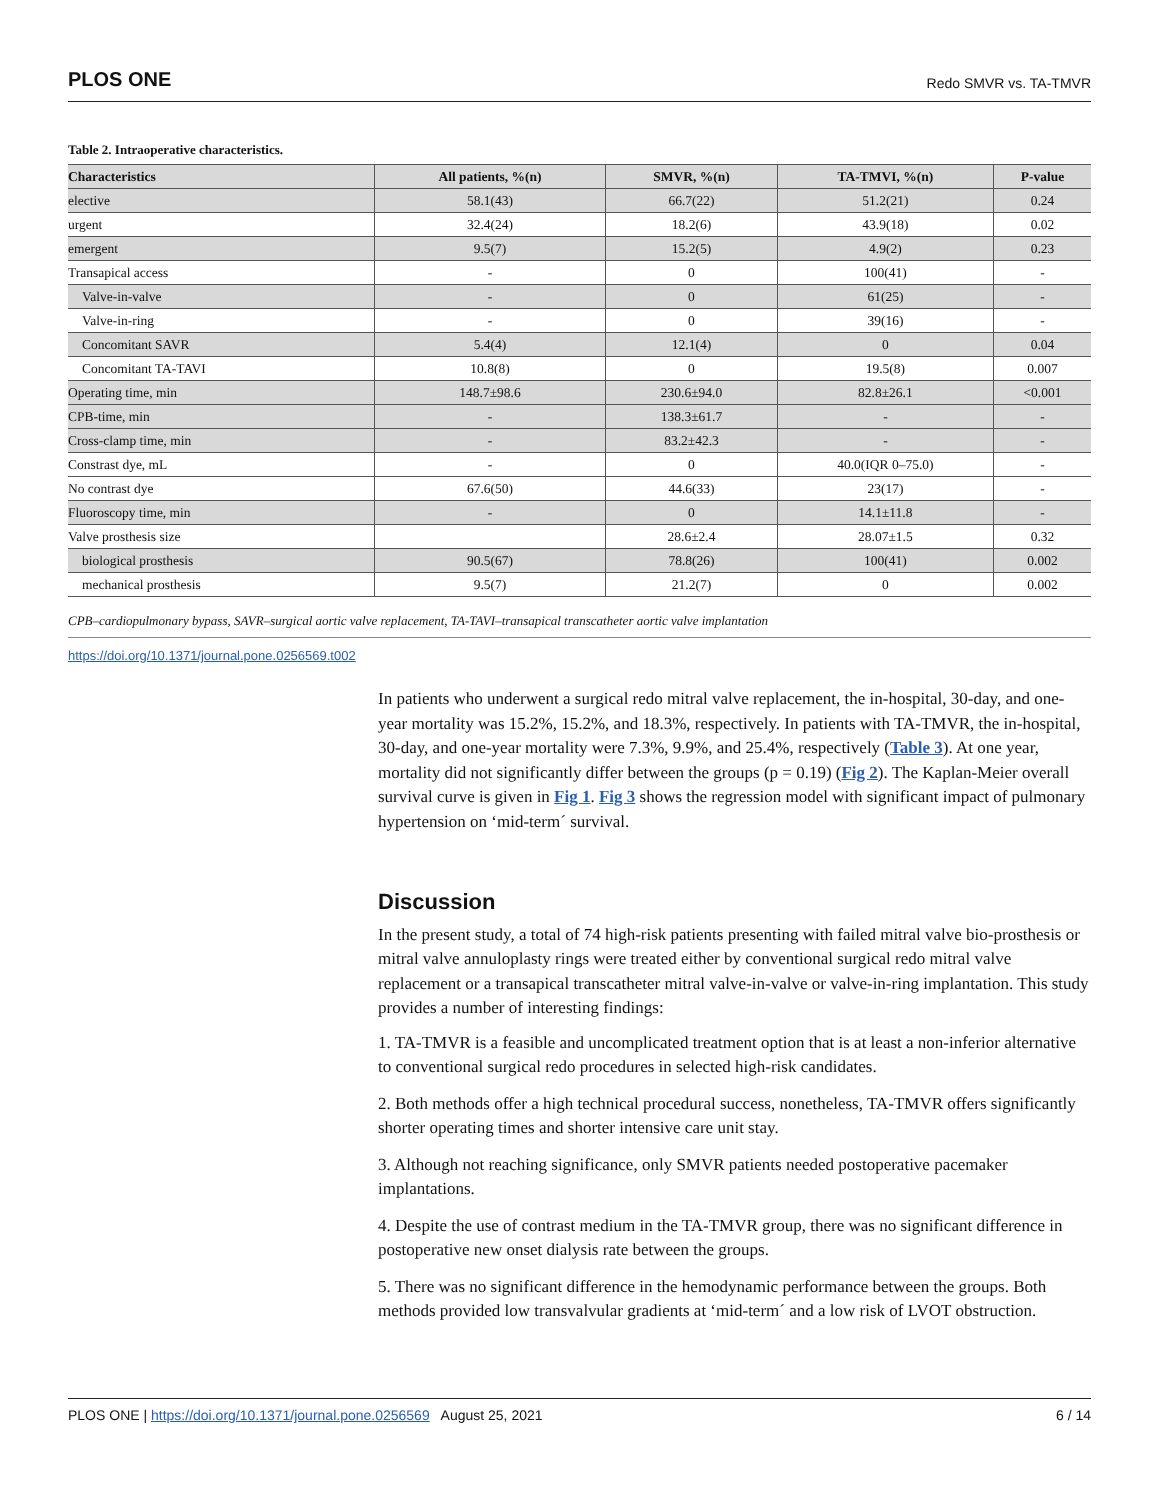PLOS ONE Redo SMVR vs. TA-TMVR
Table 2. Intraoperative characteristics.
| Characteristics | All patients, %(n) | SMVR, %(n) | TA-TMVI, %(n) | P-value |
| --- | --- | --- | --- | --- |
| elective | 58.1(43) | 66.7(22) | 51.2(21) | 0.24 |
| urgent | 32.4(24) | 18.2(6) | 43.9(18) | 0.02 |
| emergent | 9.5(7) | 15.2(5) | 4.9(2) | 0.23 |
| Transapical access | - | 0 | 100(41) | - |
| Valve-in-valve | - | 0 | 61(25) | - |
| Valve-in-ring | - | 0 | 39(16) | - |
| Concomitant SAVR | 5.4(4) | 12.1(4) | 0 | 0.04 |
| Concomitant TA-TAVI | 10.8(8) | 0 | 19.5(8) | 0.007 |
| Operating time, min | 148.7±98.6 | 230.6±94.0 | 82.8±26.1 | <0.001 |
| CPB-time, min | - | 138.3±61.7 | - | - |
| Cross-clamp time, min | - | 83.2±42.3 | - | - |
| Constrast dye, mL | - | 0 | 40.0(IQR 0–75.0) | - |
| No contrast dye | 67.6(50) | 44.6(33) | 23(17) | - |
| Fluoroscopy time, min | - | 0 | 14.1±11.8 | - |
| Valve prosthesis size | | 28.6±2.4 | 28.07±1.5 | 0.32 |
| biological prosthesis | 90.5(67) | 78.8(26) | 100(41) | 0.002 |
| mechanical prosthesis | 9.5(7) | 21.2(7) | 0 | 0.002 |
CPB–cardiopulmonary bypass, SAVR–surgical aortic valve replacement, TA-TAVI–transapical transcatheter aortic valve implantation
https://doi.org/10.1371/journal.pone.0256569.t002
In patients who underwent a surgical redo mitral valve replacement, the in-hospital, 30-day, and one-year mortality was 15.2%, 15.2%, and 18.3%, respectively. In patients with TA-TMVR, the in-hospital, 30-day, and one-year mortality were 7.3%, 9.9%, and 25.4%, respectively (Table 3). At one year, mortality did not significantly differ between the groups (p = 0.19) (Fig 2). The Kaplan-Meier overall survival curve is given in Fig 1. Fig 3 shows the regression model with significant impact of pulmonary hypertension on ‘mid-term´ survival.
Discussion
In the present study, a total of 74 high-risk patients presenting with failed mitral valve bio-prosthesis or mitral valve annuloplasty rings were treated either by conventional surgical redo mitral valve replacement or a transapical transcatheter mitral valve-in-valve or valve-in-ring implantation. This study provides a number of interesting findings:
1. TA-TMVR is a feasible and uncomplicated treatment option that is at least a non-inferior alternative to conventional surgical redo procedures in selected high-risk candidates.
2. Both methods offer a high technical procedural success, nonetheless, TA-TMVR offers significantly shorter operating times and shorter intensive care unit stay.
3. Although not reaching significance, only SMVR patients needed postoperative pacemaker implantations.
4. Despite the use of contrast medium in the TA-TMVR group, there was no significant difference in postoperative new onset dialysis rate between the groups.
5. There was no significant difference in the hemodynamic performance between the groups. Both methods provided low transvalvular gradients at ‘mid-term´ and a low risk of LVOT obstruction.
PLOS ONE | https://doi.org/10.1371/journal.pone.0256569 August 25, 2021 6 / 14